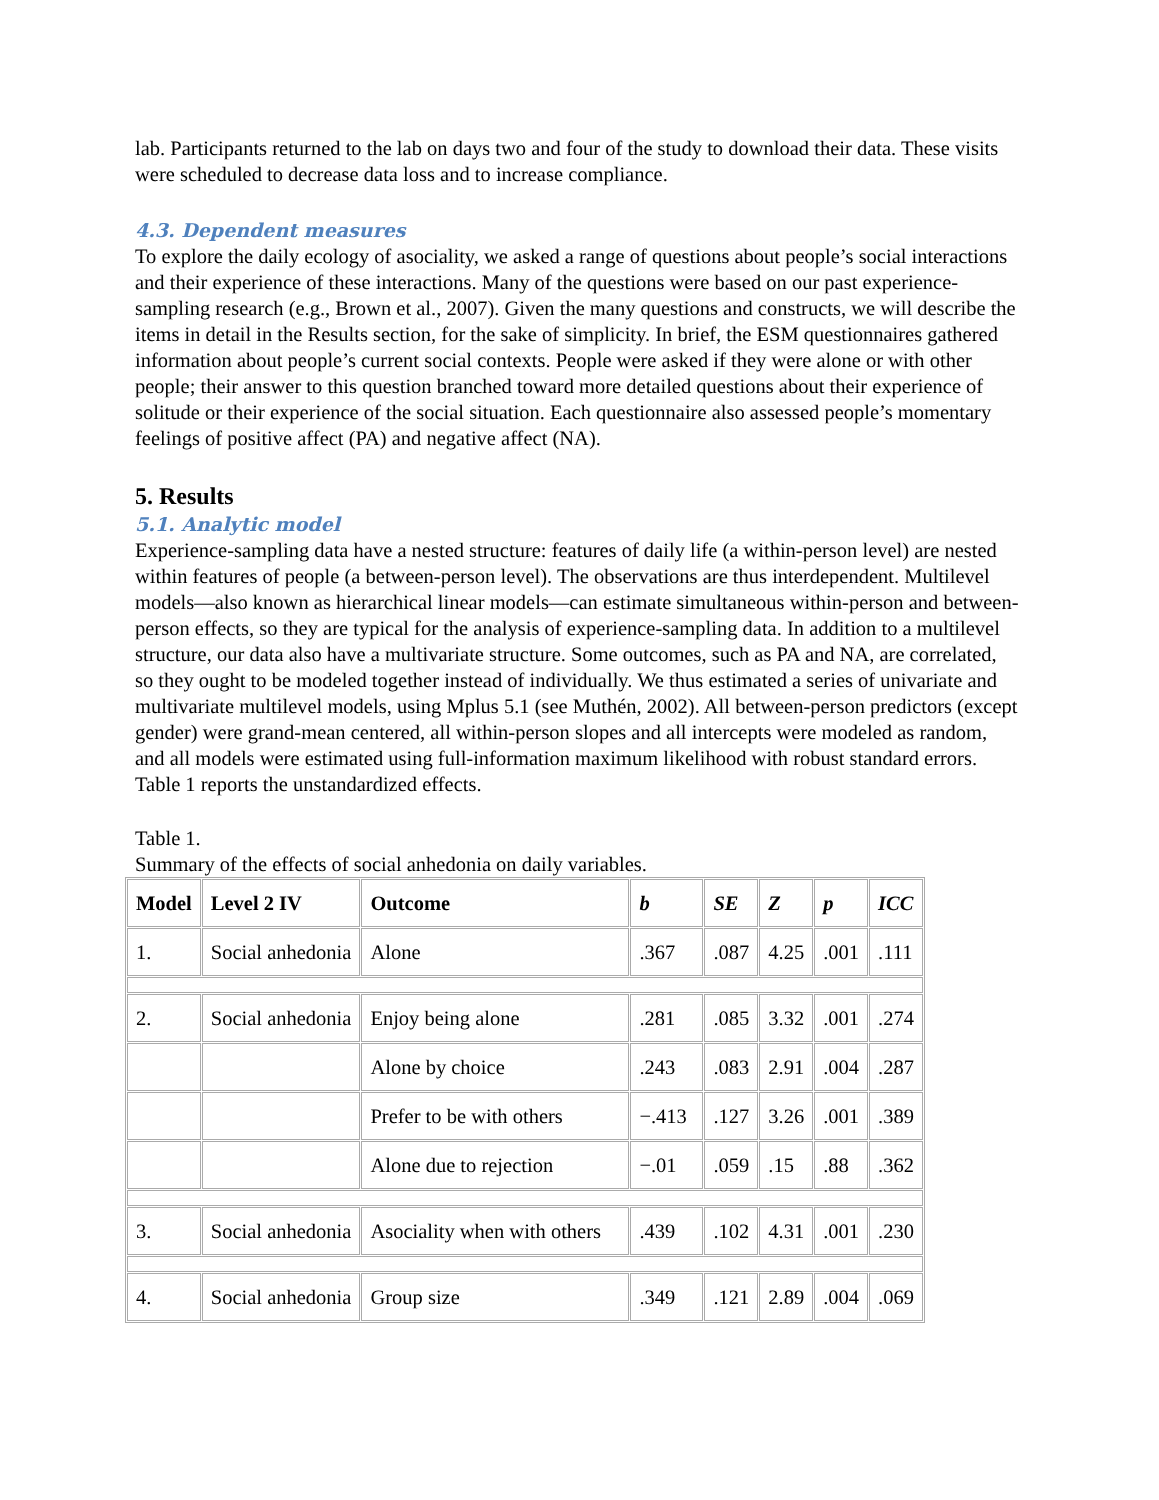lab. Participants returned to the lab on days two and four of the study to download their data. These visits were scheduled to decrease data loss and to increase compliance.
4.3. Dependent measures
To explore the daily ecology of asociality, we asked a range of questions about people’s social interactions and their experience of these interactions. Many of the questions were based on our past experience-sampling research (e.g., Brown et al., 2007). Given the many questions and constructs, we will describe the items in detail in the Results section, for the sake of simplicity. In brief, the ESM questionnaires gathered information about people’s current social contexts. People were asked if they were alone or with other people; their answer to this question branched toward more detailed questions about their experience of solitude or their experience of the social situation. Each questionnaire also assessed people’s momentary feelings of positive affect (PA) and negative affect (NA).
5. Results
5.1. Analytic model
Experience-sampling data have a nested structure: features of daily life (a within-person level) are nested within features of people (a between-person level). The observations are thus interdependent. Multilevel models—also known as hierarchical linear models—can estimate simultaneous within-person and between-person effects, so they are typical for the analysis of experience-sampling data. In addition to a multilevel structure, our data also have a multivariate structure. Some outcomes, such as PA and NA, are correlated, so they ought to be modeled together instead of individually. We thus estimated a series of univariate and multivariate multilevel models, using Mplus 5.1 (see Muthén, 2002). All between-person predictors (except gender) were grand-mean centered, all within-person slopes and all intercepts were modeled as random, and all models were estimated using full-information maximum likelihood with robust standard errors. Table 1 reports the unstandardized effects.
Table 1.
Summary of the effects of social anhedonia on daily variables.
| Model | Level 2 IV | Outcome | b | SE | Z | p | ICC |
| --- | --- | --- | --- | --- | --- | --- | --- |
| 1. | Social anhedonia | Alone | .367 | .087 | 4.25 | .001 | .111 |
| 2. | Social anhedonia | Enjoy being alone | .281 | .085 | 3.32 | .001 | .274 |
| | | Alone by choice | .243 | .083 | 2.91 | .004 | .287 |
| | | Prefer to be with others | −.413 | .127 | 3.26 | .001 | .389 |
| | | Alone due to rejection | −.01 | .059 | .15 | .88 | .362 |
| 3. | Social anhedonia | Asociality when with others | .439 | .102 | 4.31 | .001 | .230 |
| 4. | Social anhedonia | Group size | .349 | .121 | 2.89 | .004 | .069 |